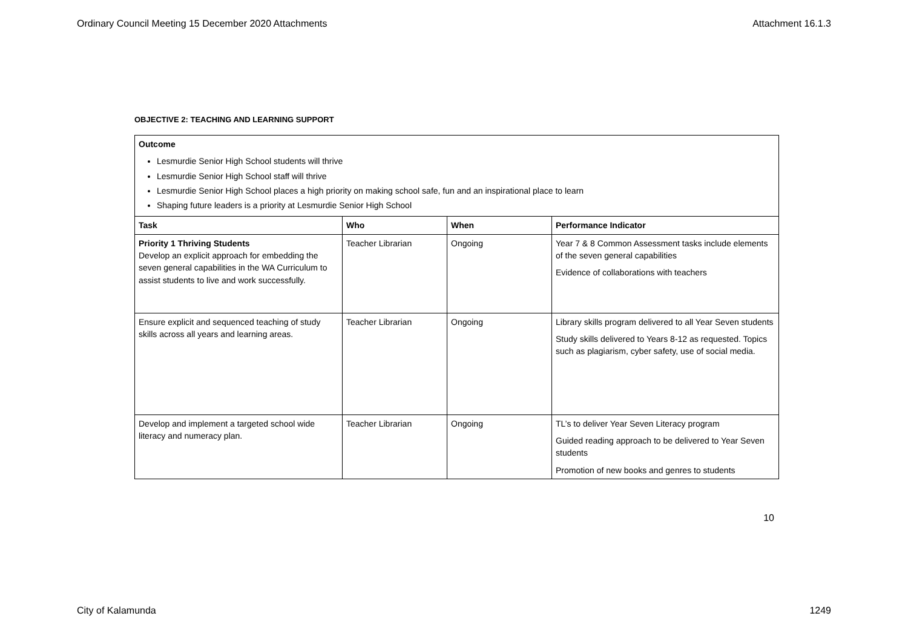Ordinary Council Meeting 15 December 2020 Attachments Attachment 16.1.3
OBJECTIVE 2: TEACHING AND LEARNING SUPPORT
| Outcome Lesmurdie Senior High School students will thrive Lesmurdie Senior High School staff will thrive Lesmurdie Senior High School places a high priority on making school safe, fun and an inspirational place to learn Shaping future leaders is a priority at Lesmurdie Senior High School | | | |
| Task | Who | When | Performance Indicator |
| Priority 1 Thriving Students Develop an explicit approach for embedding the seven general capabilities in the WA Curriculum to assist students to live and work successfully. | Teacher Librarian | Ongoing | Year 7 & 8 Common Assessment tasks include elements of the seven general capabilities Evidence of collaborations with teachers |
| Ensure explicit and sequenced teaching of study skills across all years and learning areas. | Teacher Librarian | Ongoing | Library skills program delivered to all Year Seven students Study skills delivered to Years 8-12 as requested. Topics such as plagiarism, cyber safety, use of social media. |
| Develop and implement a targeted school wide literacy and numeracy plan. | Teacher Librarian | Ongoing | TL’s to deliver Year Seven Literacy program Guided reading approach to be delivered to Year Seven students Promotion of new books and genres to students |
10
City of Kalamunda 1249